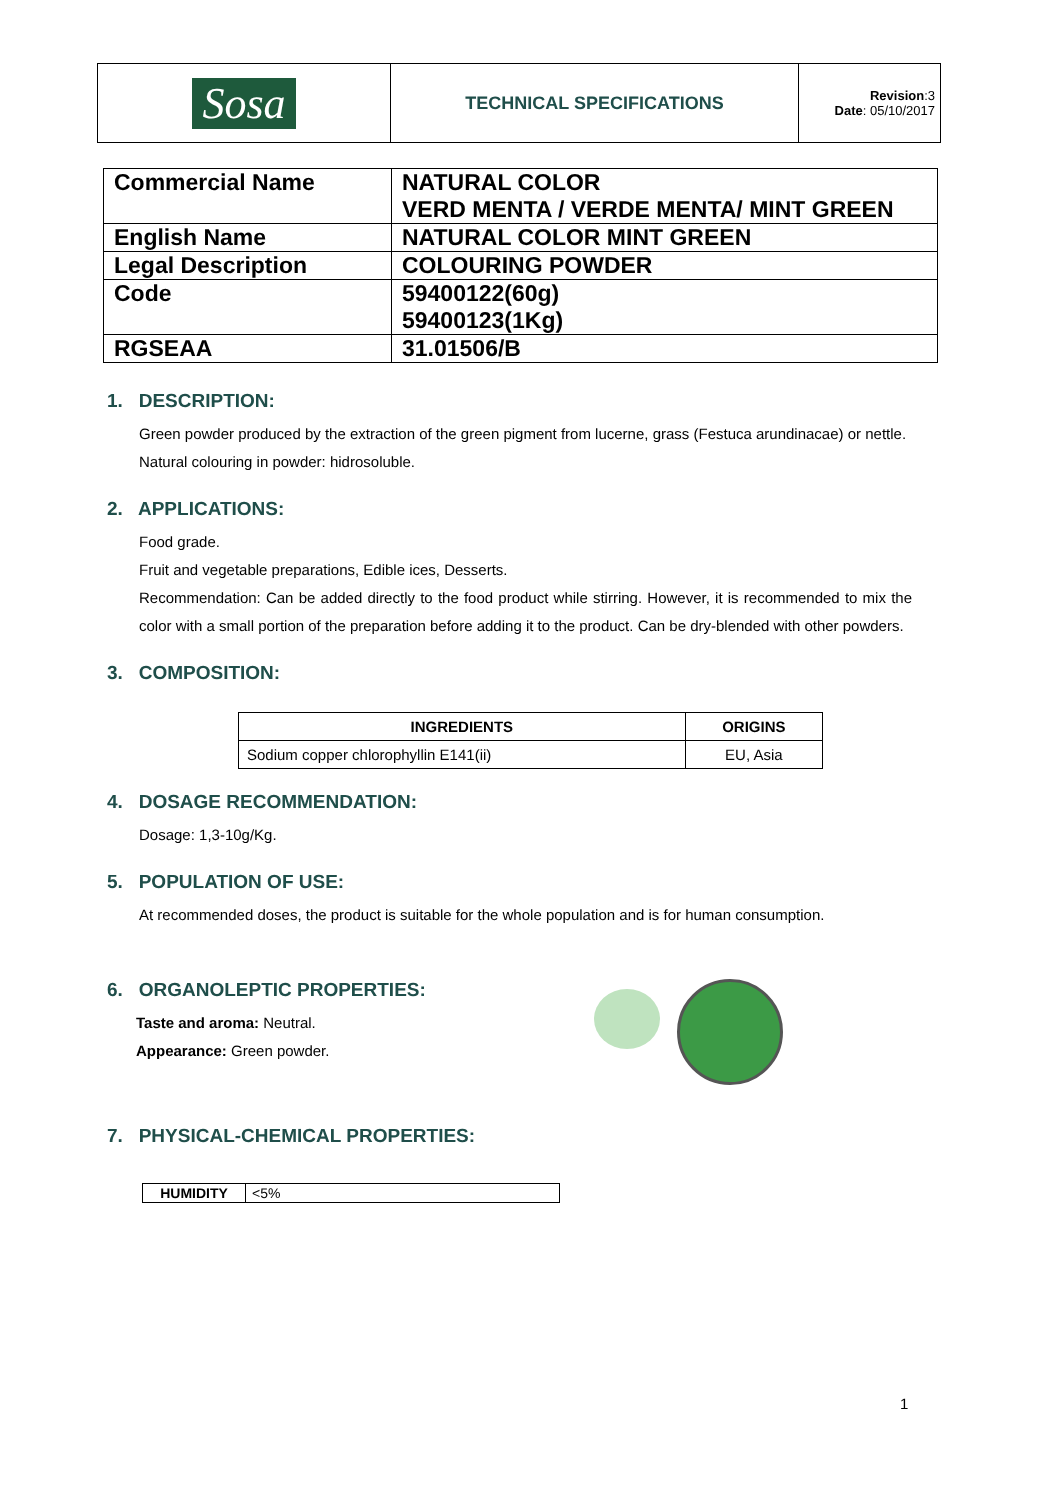| Sosa | TECHNICAL SPECIFICATIONS | Revision :3 Date : 05/10/2017 |
| Commercial Name | NATURAL COLOR VERD MENTA / VERDE MENTA/ MINT GREEN |
| English Name | NATURAL COLOR MINT GREEN |
| Legal Description | COLOURING POWDER |
| Code | 59400122(60g) 59400123(1Kg) |
| RGSEAA | 31.01506/B |
1. DESCRIPTION:
Green powder produced by the extraction of the green pigment from lucerne, grass (Festuca arundinacae) or nettle.
Natural colouring in powder: hidrosoluble.
2. APPLICATIONS:
Food grade.
Fruit and vegetable preparations, Edible ices, Desserts.
Recommendation: Can be added directly to the food product while stirring. However, it is recommended to mix the color with a small portion of the preparation before adding it to the product. Can be dry-blended with other powders.
3. COMPOSITION:
| INGREDIENTS | ORIGINS |
| --- | --- |
| Sodium copper chlorophyllin E141(ii) | EU, Asia |
4. DOSAGE RECOMMENDATION:
Dosage: 1,3-10g/Kg.
5. POPULATION OF USE:
At recommended doses, the product is suitable for the whole population and is for human consumption.
6. ORGANOLEPTIC PROPERTIES:
Taste and aroma: Neutral.
Appearance: Green powder.
7. PHYSICAL-CHEMICAL PROPERTIES:
| HUMIDITY | <5% |
1